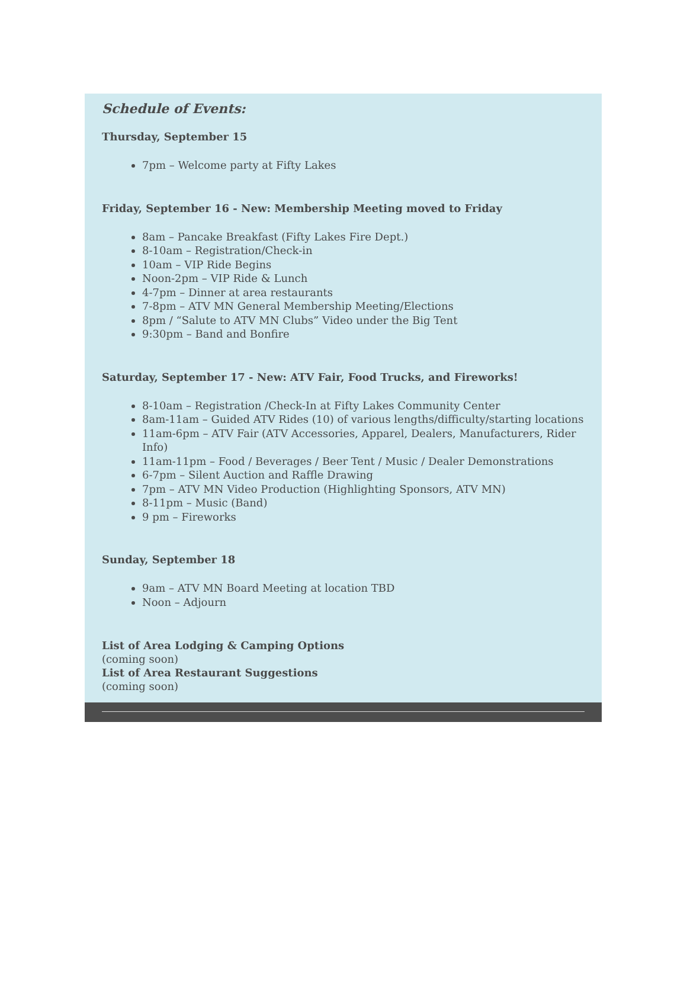Schedule of Events:
Thursday, September 15
7pm – Welcome party at Fifty Lakes
Friday, September 16 - New: Membership Meeting moved to Friday
8am – Pancake Breakfast (Fifty Lakes Fire Dept.)
8-10am – Registration/Check-in
10am – VIP Ride Begins
Noon-2pm – VIP Ride & Lunch
4-7pm – Dinner at area restaurants
7-8pm – ATV MN General Membership Meeting/Elections
8pm / “Salute to ATV MN Clubs” Video under the Big Tent
9:30pm – Band and Bonfire
Saturday, September 17 - New: ATV Fair, Food Trucks, and Fireworks!
8-10am – Registration /Check-In at Fifty Lakes Community Center
8am-11am – Guided ATV Rides (10) of various lengths/difficulty/starting locations
11am-6pm – ATV Fair (ATV Accessories, Apparel, Dealers, Manufacturers, Rider Info)
11am-11pm – Food / Beverages / Beer Tent / Music / Dealer Demonstrations
6-7pm – Silent Auction and Raffle Drawing
7pm – ATV MN Video Production (Highlighting Sponsors, ATV MN)
8-11pm – Music (Band)
9 pm – Fireworks
Sunday, September 18
9am – ATV MN Board Meeting at location TBD
Noon – Adjourn
List of Area Lodging & Camping Options
(coming soon)
List of Area Restaurant Suggestions
(coming soon)